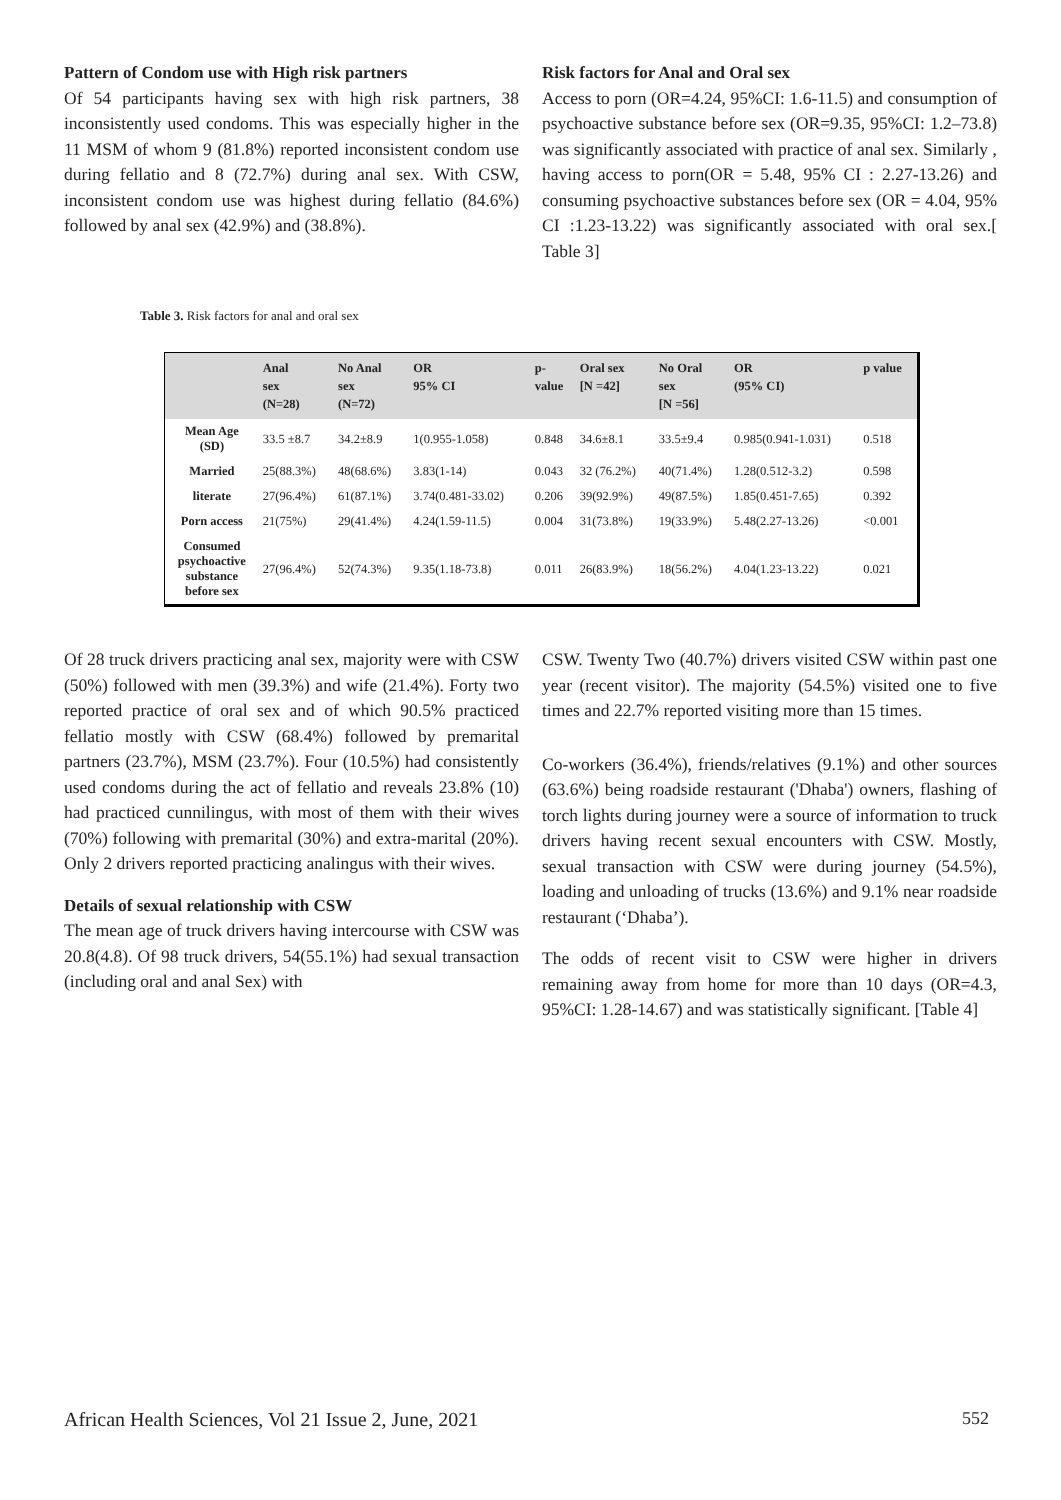Pattern of Condom use with High risk partners
Of 54 participants having sex with high risk partners, 38 inconsistently used condoms. This was especially higher in the 11 MSM of whom 9 (81.8%) reported inconsistent condom use during fellatio and 8 (72.7%) during anal sex. With CSW, inconsistent condom use was highest during fellatio (84.6%) followed by anal sex (42.9%) and (38.8%).
Risk factors for Anal and Oral sex
Access to porn (OR=4.24, 95%CI: 1.6-11.5) and consumption of psychoactive substance before sex (OR=9.35, 95%CI: 1.2–73.8) was significantly associated with practice of anal sex. Similarly , having access to porn(OR = 5.48, 95% CI : 2.27-13.26) and consuming psychoactive substances before sex (OR = 4.04, 95% CI :1.23-13.22) was significantly associated with oral sex.[ Table 3]
Table 3. Risk factors for anal and oral sex
| | Anal sex (N=28) | No Anal sex (N=72) | OR 95% CI | p- value | Oral sex [N =42] | No Oral sex [N =56] | OR (95% CI) | p value |
| --- | --- | --- | --- | --- | --- | --- | --- | --- |
| Mean Age (SD) | 33.5 ±8.7 | 34.2±8.9 | 1(0.955-1.058) | 0.848 | 34.6±8.1 | 33.5±9.4 | 0.985(0.941-1.031) | 0.518 |
| Married | 25(88.3%) | 48(68.6%) | 3.83(1-14) | 0.043 | 32 (76.2%) | 40(71.4%) | 1.28(0.512-3.2) | 0.598 |
| literate | 27(96.4%) | 61(87.1%) | 3.74(0.481-33.02) | 0.206 | 39(92.9%) | 49(87.5%) | 1.85(0.451-7.65) | 0.392 |
| Porn access | 21(75%) | 29(41.4%) | 4.24(1.59-11.5) | 0.004 | 31(73.8%) | 19(33.9%) | 5.48(2.27-13.26) | <0.001 |
| Consumed psychoactive substance before sex | 27(96.4%) | 52(74.3%) | 9.35(1.18-73.8) | 0.011 | 26(83.9%) | 18(56.2%) | 4.04(1.23-13.22) | 0.021 |
Of 28 truck drivers practicing anal sex, majority were with CSW (50%) followed with men (39.3%) and wife (21.4%). Forty two reported practice of oral sex and of which 90.5% practiced fellatio mostly with CSW (68.4%) followed by premarital partners (23.7%), MSM (23.7%). Four (10.5%) had consistently used condoms during the act of fellatio and reveals 23.8% (10) had practiced cunnilingus, with most of them with their wives (70%) following with premarital (30%) and extra-marital (20%). Only 2 drivers reported practicing analingus with their wives.
Details of sexual relationship with CSW
The mean age of truck drivers having intercourse with CSW was 20.8(4.8). Of 98 truck drivers, 54(55.1%) had sexual transaction (including oral and anal Sex) with
CSW. Twenty Two (40.7%) drivers visited CSW within past one year (recent visitor). The majority (54.5%) visited one to five times and 22.7% reported visiting more than 15 times.
Co-workers (36.4%), friends/relatives (9.1%) and other sources (63.6%) being roadside restaurant ('Dhaba') owners, flashing of torch lights during journey were a source of information to truck drivers having recent sexual encounters with CSW. Mostly, sexual transaction with CSW were during journey (54.5%), loading and unloading of trucks (13.6%) and 9.1% near roadside restaurant (‘Dhaba’).
The odds of recent visit to CSW were higher in drivers remaining away from home for more than 10 days (OR=4.3, 95%CI: 1.28-14.67) and was statistically significant. [Table 4]
African Health Sciences, Vol 21 Issue 2, June, 2021
552